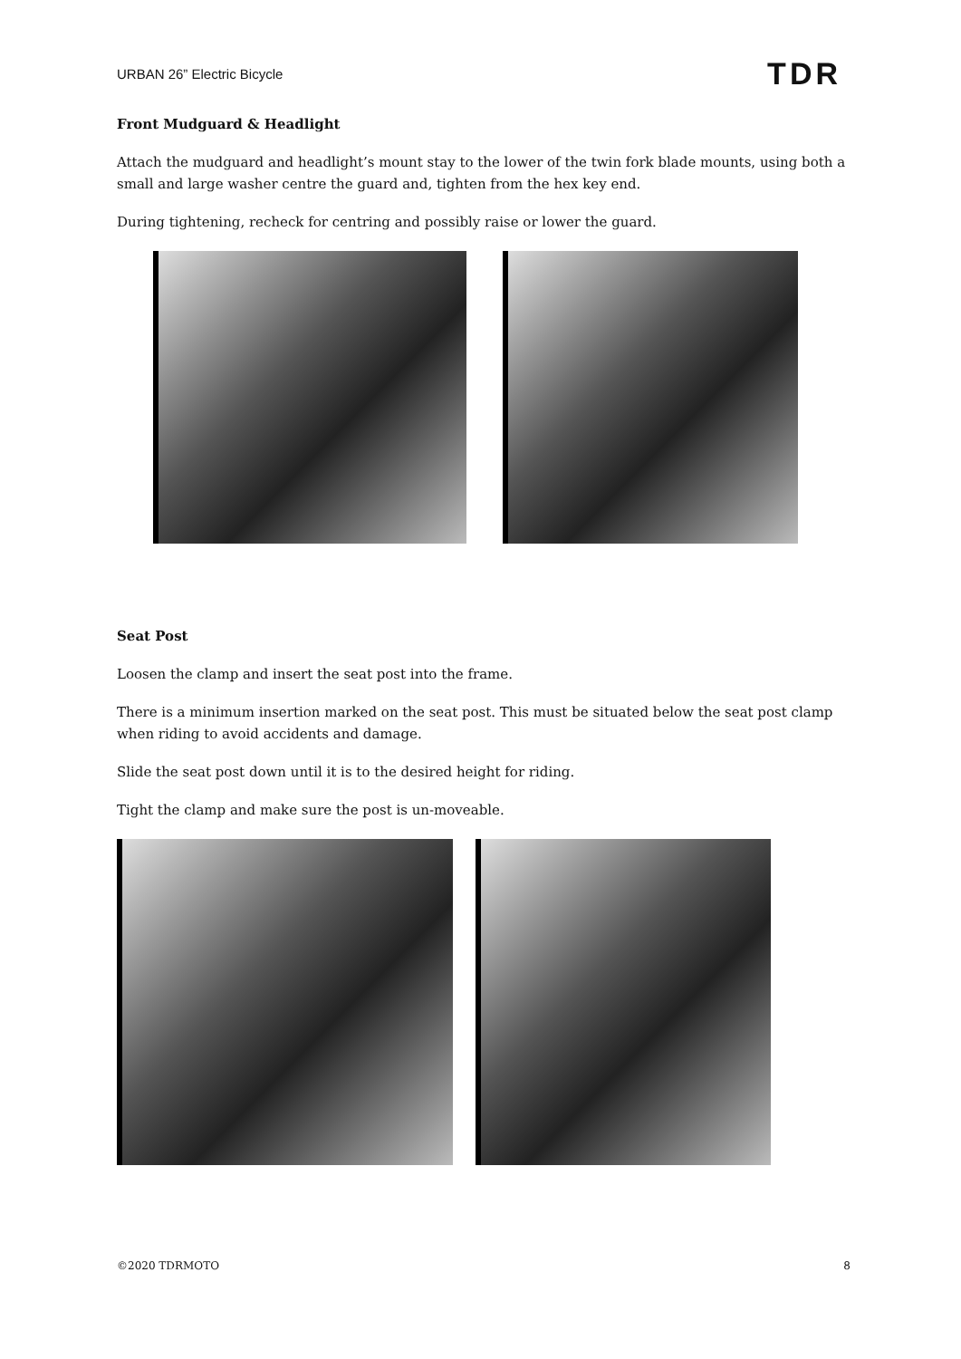URBAN 26” Electric Bicycle TDR
Front Mudguard & Headlight
Attach the mudguard and headlight’s mount stay to the lower of the twin fork blade mounts, using both a small and large washer centre the guard and, tighten from the hex key end.
During tightening, recheck for centring and possibly raise or lower the guard.
Seat Post
Loosen the clamp and insert the seat post into the frame.
There is a minimum insertion marked on the seat post. This must be situated below the seat post clamp when riding to avoid accidents and damage.
Slide the seat post down until it is to the desired height for riding.
Tight the clamp and make sure the post is un-moveable.
©2020 TDRMOTO 8